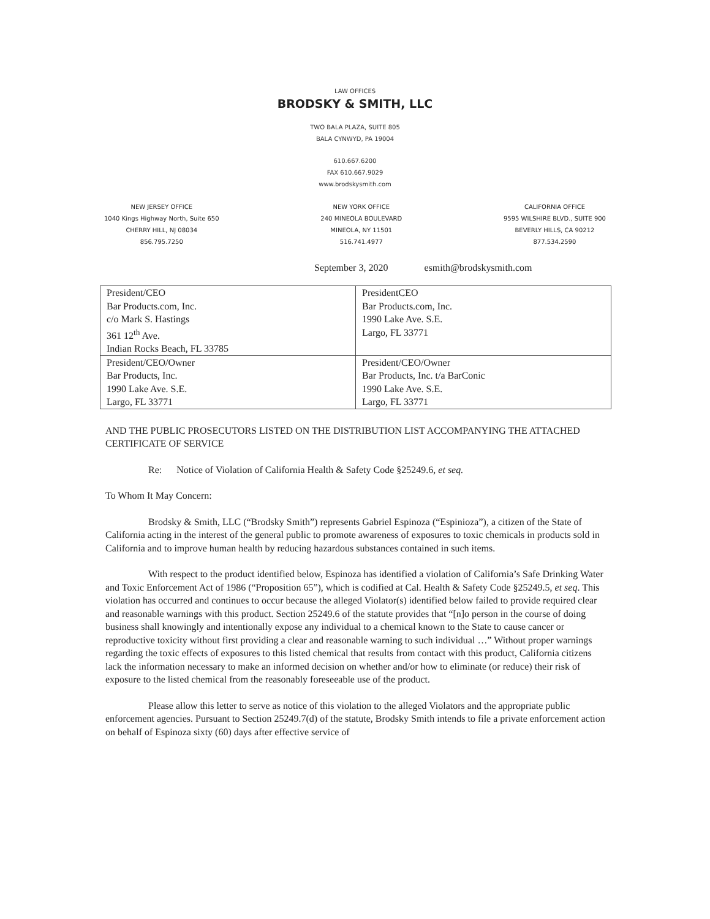LAW OFFICES
BRODSKY & SMITH, LLC
TWO BALA PLAZA, SUITE 805
BALA CYNWYD, PA 19004
610.667.6200
FAX 610.667.9029
www.brodskysmith.com
NEW JERSEY OFFICE
1040 Kings Highway North, Suite 650
CHERRY HILL, NJ 08034
856.795.7250
NEW YORK OFFICE
240 MINEOLA BOULEVARD
MINEOLA, NY 11501
516.741.4977
CALIFORNIA OFFICE
9595 WILSHIRE BLVD., SUITE 900
BEVERLY HILLS, CA 90212
877.534.2590
September 3, 2020 esmith@brodskysmith.com
| President/CEO Bar Products.com, Inc. c/o Mark S. Hastings 361 12<sup>th</sup> Ave. Indian Rocks Beach, FL 33785 | PresidentCEO Bar Products.com, Inc. 1990 Lake Ave. S.E. Largo, FL 33771 |
| President/CEO/Owner Bar Products, Inc. 1990 Lake Ave. S.E. Largo, FL 33771 | President/CEO/Owner Bar Products, Inc. t/a BarConic 1990 Lake Ave. S.E. Largo, FL 33771 |
AND THE PUBLIC PROSECUTORS LISTED ON THE DISTRIBUTION LIST ACCOMPANYING THE ATTACHED CERTIFICATE OF SERVICE
Re: Notice of Violation of California Health & Safety Code §25249.6, et seq.
To Whom It May Concern:
Brodsky & Smith, LLC (“Brodsky Smith”) represents Gabriel Espinoza (“Espinioza”), a citizen of the State of California acting in the interest of the general public to promote awareness of exposures to toxic chemicals in products sold in California and to improve human health by reducing hazardous substances contained in such items.
With respect to the product identified below, Espinoza has identified a violation of California’s Safe Drinking Water and Toxic Enforcement Act of 1986 (“Proposition 65”), which is codified at Cal. Health & Safety Code §25249.5, et seq. This violation has occurred and continues to occur because the alleged Violator(s) identified below failed to provide required clear and reasonable warnings with this product. Section 25249.6 of the statute provides that “[n]o person in the course of doing business shall knowingly and intentionally expose any individual to a chemical known to the State to cause cancer or reproductive toxicity without first providing a clear and reasonable warning to such individual …” Without proper warnings regarding the toxic effects of exposures to this listed chemical that results from contact with this product, California citizens lack the information necessary to make an informed decision on whether and/or how to eliminate (or reduce) their risk of exposure to the listed chemical from the reasonably foreseeable use of the product.
Please allow this letter to serve as notice of this violation to the alleged Violators and the appropriate public enforcement agencies. Pursuant to Section 25249.7(d) of the statute, Brodsky Smith intends to file a private enforcement action on behalf of Espinoza sixty (60) days after effective service of